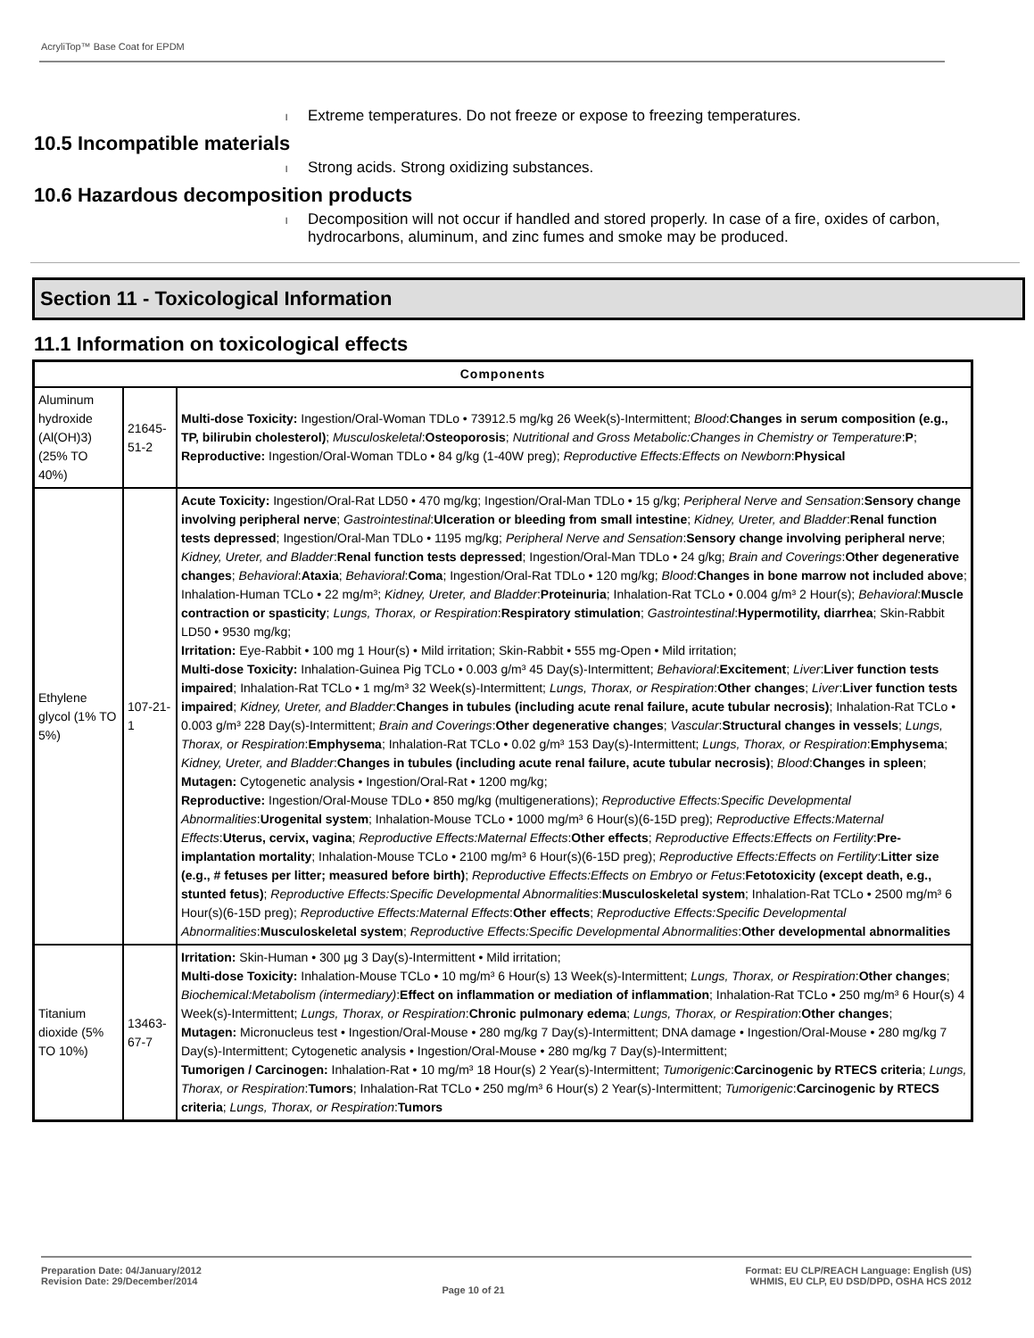AcryliTop™ Base Coat for EPDM
l Extreme temperatures. Do not freeze or expose to freezing temperatures.
10.5 Incompatible materials
l Strong acids. Strong oxidizing substances.
10.6 Hazardous decomposition products
l Decomposition will not occur if handled and stored properly. In case of a fire, oxides of carbon, hydrocarbons, aluminum, and zinc fumes and smoke may be produced.
Section 11 - Toxicological Information
11.1 Information on toxicological effects
| Components | | |
| --- | --- | --- |
| Aluminum hydroxide (Al(OH)3) (25% TO 40%) | 21645-51-2 | Multi-dose Toxicity: Ingestion/Oral-Woman TDLo • 73912.5 mg/kg 26 Week(s)-Intermittent; Blood : Changes in serum composition (e.g., TP, bilirubin cholesterol) ; Musculoskeletal : Osteoporosis ; Nutritional and Gross Metabolic:Changes in Chemistry or Temperature : P ; Reproductive: Ingestion/Oral-Woman TDLo • 84 g/kg (1-40W preg); Reproductive Effects:Effects on Newborn : Physical |
| Ethylene glycol (1% TO 5%) | 107-21-1 | Acute Toxicity: Ingestion/Oral-Rat LD50 • 470 mg/kg; Ingestion/Oral-Man TDLo • 15 g/kg; Peripheral Nerve and Sensation : Sensory change involving peripheral nerve ; Gastrointestinal : Ulceration or bleeding from small intestine ; Kidney, Ureter, and Bladder : Renal function tests depressed ; Ingestion/Oral-Man TDLo • 1195 mg/kg; Peripheral Nerve and Sensation : Sensory change involving peripheral nerve ; Kidney, Ureter, and Bladder : Renal function tests depressed ; Ingestion/Oral-Man TDLo • 24 g/kg; Brain and Coverings : Other degenerative changes ; Behavioral : Ataxia ; Behavioral : Coma ; Ingestion/Oral-Rat TDLo • 120 mg/kg; Blood : Changes in bone marrow not included above ; Inhalation-Human TCLo • 22 mg/m³; Kidney, Ureter, and Bladder : Proteinuria ; Inhalation-Rat TCLo • 0.004 g/m³ 2 Hour(s); Behavioral : Muscle contraction or spasticity ; Lungs, Thorax, or Respiration : Respiratory stimulation ; Gastrointestinal : Hypermotility, diarrhea ; Skin-Rabbit LD50 • 9530 mg/kg; Irritation: Eye-Rabbit • 100 mg 1 Hour(s) • Mild irritation; Skin-Rabbit • 555 mg-Open • Mild irritation; Multi-dose Toxicity: Inhalation-Guinea Pig TCLo • 0.003 g/m³ 45 Day(s)-Intermittent; Behavioral : Excitement ; Liver : Liver function tests impaired ; Inhalation-Rat TCLo • 1 mg/m³ 32 Week(s)-Intermittent; Lungs, Thorax, or Respiration : Other changes ; Liver : Liver function tests impaired ; Kidney, Ureter, and Bladder : Changes in tubules (including acute renal failure, acute tubular necrosis) ; Inhalation-Rat TCLo • 0.003 g/m³ 228 Day(s)-Intermittent; Brain and Coverings : Other degenerative changes ; Vascular : Structural changes in vessels ; Lungs, Thorax, or Respiration : Emphysema ; Inhalation-Rat TCLo • 0.02 g/m³ 153 Day(s)-Intermittent; Lungs, Thorax, or Respiration : Emphysema ; Kidney, Ureter, and Bladder : Changes in tubules (including acute renal failure, acute tubular necrosis) ; Blood : Changes in spleen ; Mutagen: Cytogenetic analysis • Ingestion/Oral-Rat • 1200 mg/kg; Reproductive: Ingestion/Oral-Mouse TDLo • 850 mg/kg (multigenerations); Reproductive Effects:Specific Developmental Abnormalities : Urogenital system ; Inhalation-Mouse TCLo • 1000 mg/m³ 6 Hour(s)(6-15D preg); Reproductive Effects:Maternal Effects : Uterus, cervix, vagina ; Reproductive Effects:Maternal Effects : Other effects ; Reproductive Effects:Effects on Fertility : Pre-implantation mortality ; Inhalation-Mouse TCLo • 2100 mg/m³ 6 Hour(s)(6-15D preg); Reproductive Effects:Effects on Fertility : Litter size (e.g., # fetuses per litter; measured before birth) ; Reproductive Effects:Effects on Embryo or Fetus : Fetotoxicity (except death, e.g., stunted fetus) ; Reproductive Effects:Specific Developmental Abnormalities : Musculoskeletal system ; Inhalation-Rat TCLo • 2500 mg/m³ 6 Hour(s)(6-15D preg); Reproductive Effects:Maternal Effects : Other effects ; Reproductive Effects:Specific Developmental Abnormalities : Musculoskeletal system ; Reproductive Effects:Specific Developmental Abnormalities : Other developmental abnormalities |
| Titanium dioxide (5% TO 10%) | 13463-67-7 | Irritation: Skin-Human • 300 µg 3 Day(s)-Intermittent • Mild irritation; Multi-dose Toxicity: Inhalation-Mouse TCLo • 10 mg/m³ 6 Hour(s) 13 Week(s)-Intermittent; Lungs, Thorax, or Respiration : Other changes ; Biochemical:Metabolism (intermediary) : Effect on inflammation or mediation of inflammation ; Inhalation-Rat TCLo • 250 mg/m³ 6 Hour(s) 4 Week(s)-Intermittent; Lungs, Thorax, or Respiration : Chronic pulmonary edema ; Lungs, Thorax, or Respiration : Other changes ; Mutagen: Micronucleus test • Ingestion/Oral-Mouse • 280 mg/kg 7 Day(s)-Intermittent; DNA damage • Ingestion/Oral-Mouse • 280 mg/kg 7 Day(s)-Intermittent; Cytogenetic analysis • Ingestion/Oral-Mouse • 280 mg/kg 7 Day(s)-Intermittent; Tumorigen / Carcinogen: Inhalation-Rat • 10 mg/m³ 18 Hour(s) 2 Year(s)-Intermittent; Tumorigenic : Carcinogenic by RTECS criteria ; Lungs, Thorax, or Respiration : Tumors ; Inhalation-Rat TCLo • 250 mg/m³ 6 Hour(s) 2 Year(s)-Intermittent; Tumorigenic : Carcinogenic by RTECS criteria ; Lungs, Thorax, or Respiration : Tumors |
Preparation Date: 04/January/2012
Revision Date: 29/December/2014
Page 10 of 21
Format: EU CLP/REACH Language: English (US)
WHMIS, EU CLP, EU DSD/DPD, OSHA HCS 2012